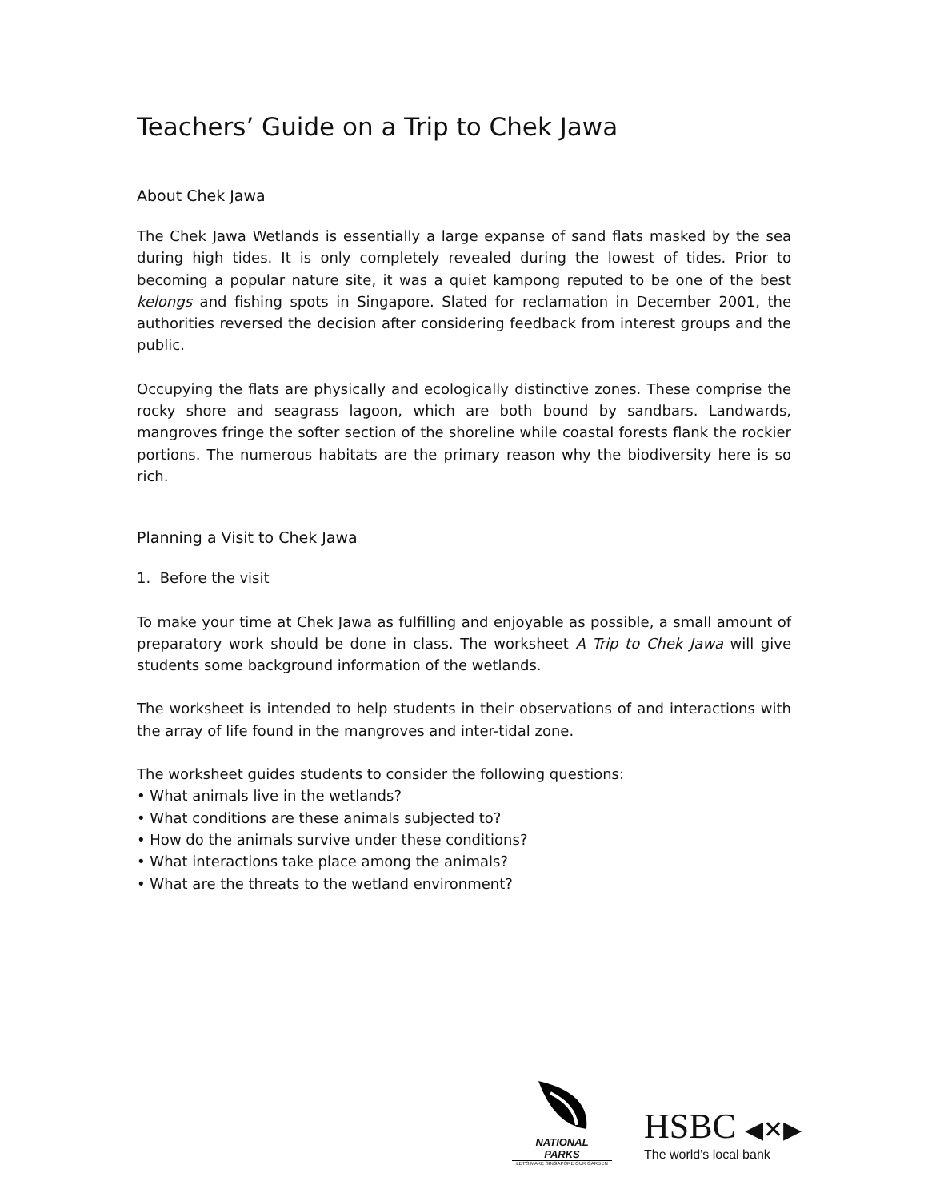Teachers’ Guide on a Trip to Chek Jawa
About Chek Jawa
The Chek Jawa Wetlands is essentially a large expanse of sand flats masked by the sea during high tides. It is only completely revealed during the lowest of tides. Prior to becoming a popular nature site, it was a quiet kampong reputed to be one of the best kelongs and fishing spots in Singapore. Slated for reclamation in December 2001, the authorities reversed the decision after considering feedback from interest groups and the public.
Occupying the flats are physically and ecologically distinctive zones. These comprise the rocky shore and seagrass lagoon, which are both bound by sandbars. Landwards, mangroves fringe the softer section of the shoreline while coastal forests flank the rockier portions. The numerous habitats are the primary reason why the biodiversity here is so rich.
Planning a Visit to Chek Jawa
1. Before the visit
To make your time at Chek Jawa as fulfilling and enjoyable as possible, a small amount of preparatory work should be done in class. The worksheet A Trip to Chek Jawa will give students some background information of the wetlands.
The worksheet is intended to help students in their observations of and interactions with the array of life found in the mangroves and inter-tidal zone.
The worksheet guides students to consider the following questions:
• What animals live in the wetlands?
• What conditions are these animals subjected to?
• How do the animals survive under these conditions?
• What interactions take place among the animals?
• What are the threats to the wetland environment?
NATIONAL
PARKS
LET'S MAKE SINGAPORE OUR GARDEN
HSBC ◀✕▶
The world's local bank